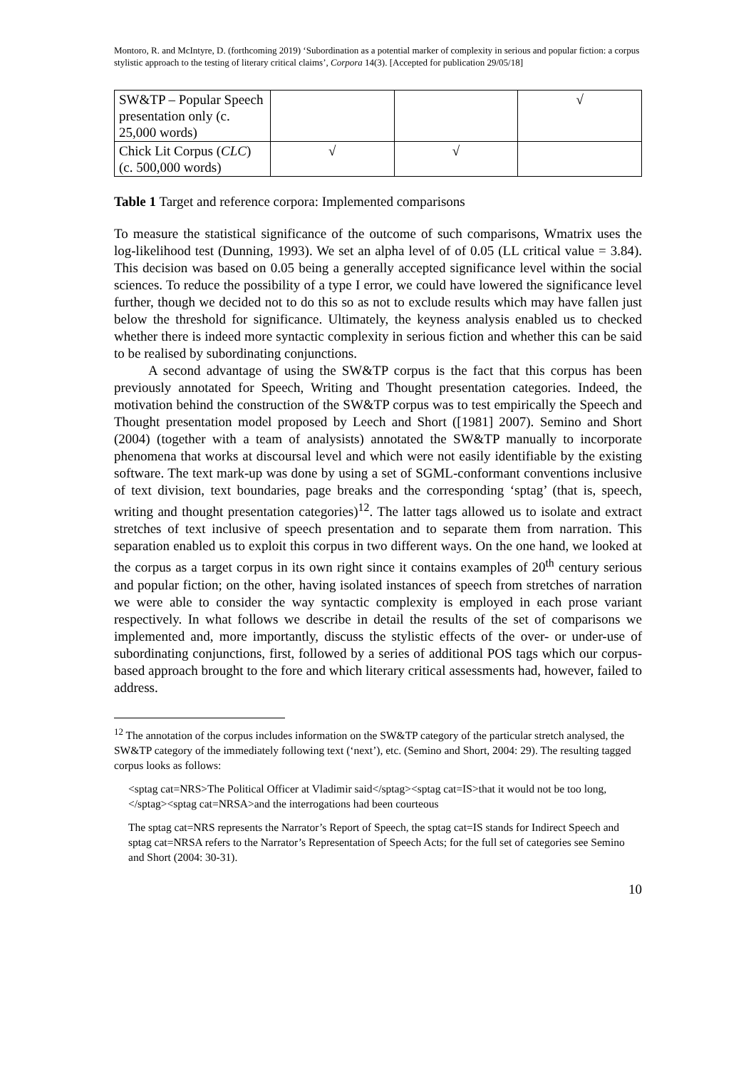Montoro, R. and McIntyre, D. (forthcoming 2019) ‘Subordination as a potential marker of complexity in serious and popular fiction: a corpus stylistic approach to the testing of literary critical claims’, Corpora 14(3). [Accepted for publication 29/05/18]
| SW&TP – Popular Speech presentation only (c. 25,000 words) | | | √ |
| Chick Lit Corpus ( CLC ) (c. 500,000 words) | √ | √ | |
Table 1 Target and reference corpora: Implemented comparisons
To measure the statistical significance of the outcome of such comparisons, Wmatrix uses the log-likelihood test (Dunning, 1993). We set an alpha level of of 0.05 (LL critical value = 3.84). This decision was based on 0.05 being a generally accepted significance level within the social sciences. To reduce the possibility of a type I error, we could have lowered the significance level further, though we decided not to do this so as not to exclude results which may have fallen just below the threshold for significance. Ultimately, the keyness analysis enabled us to checked whether there is indeed more syntactic complexity in serious fiction and whether this can be said to be realised by subordinating conjunctions.
A second advantage of using the SW&TP corpus is the fact that this corpus has been previously annotated for Speech, Writing and Thought presentation categories. Indeed, the motivation behind the construction of the SW&TP corpus was to test empirically the Speech and Thought presentation model proposed by Leech and Short ([1981] 2007). Semino and Short (2004) (together with a team of analysists) annotated the SW&TP manually to incorporate phenomena that works at discoursal level and which were not easily identifiable by the existing software. The text mark-up was done by using a set of SGML-conformant conventions inclusive of text division, text boundaries, page breaks and the corresponding ‘sptag’ (that is, speech, writing and thought presentation categories)<sup>12</sup>. The latter tags allowed us to isolate and extract stretches of text inclusive of speech presentation and to separate them from narration. This separation enabled us to exploit this corpus in two different ways. On the one hand, we looked at the corpus as a target corpus in its own right since it contains examples of 20<sup>th</sup> century serious and popular fiction; on the other, having isolated instances of speech from stretches of narration we were able to consider the way syntactic complexity is employed in each prose variant respectively. In what follows we describe in detail the results of the set of comparisons we implemented and, more importantly, discuss the stylistic effects of the over- or under-use of subordinating conjunctions, first, followed by a series of additional POS tags which our corpus-based approach brought to the fore and which literary critical assessments had, however, failed to address.
<sup>12</sup> The annotation of the corpus includes information on the SW&TP category of the particular stretch analysed, the SW&TP category of the immediately following text (‘next’), etc. (Semino and Short, 2004: 29). The resulting tagged corpus looks as follows:
<sptag cat=NRS>The Political Officer at Vladimir said</sptag><sptag cat=IS>that it would not be too long, </sptag><sptag cat=NRSA>and the interrogations had been courteous
The sptag cat=NRS represents the Narrator’s Report of Speech, the sptag cat=IS stands for Indirect Speech and sptag cat=NRSA refers to the Narrator’s Representation of Speech Acts; for the full set of categories see Semino and Short (2004: 30-31).
10